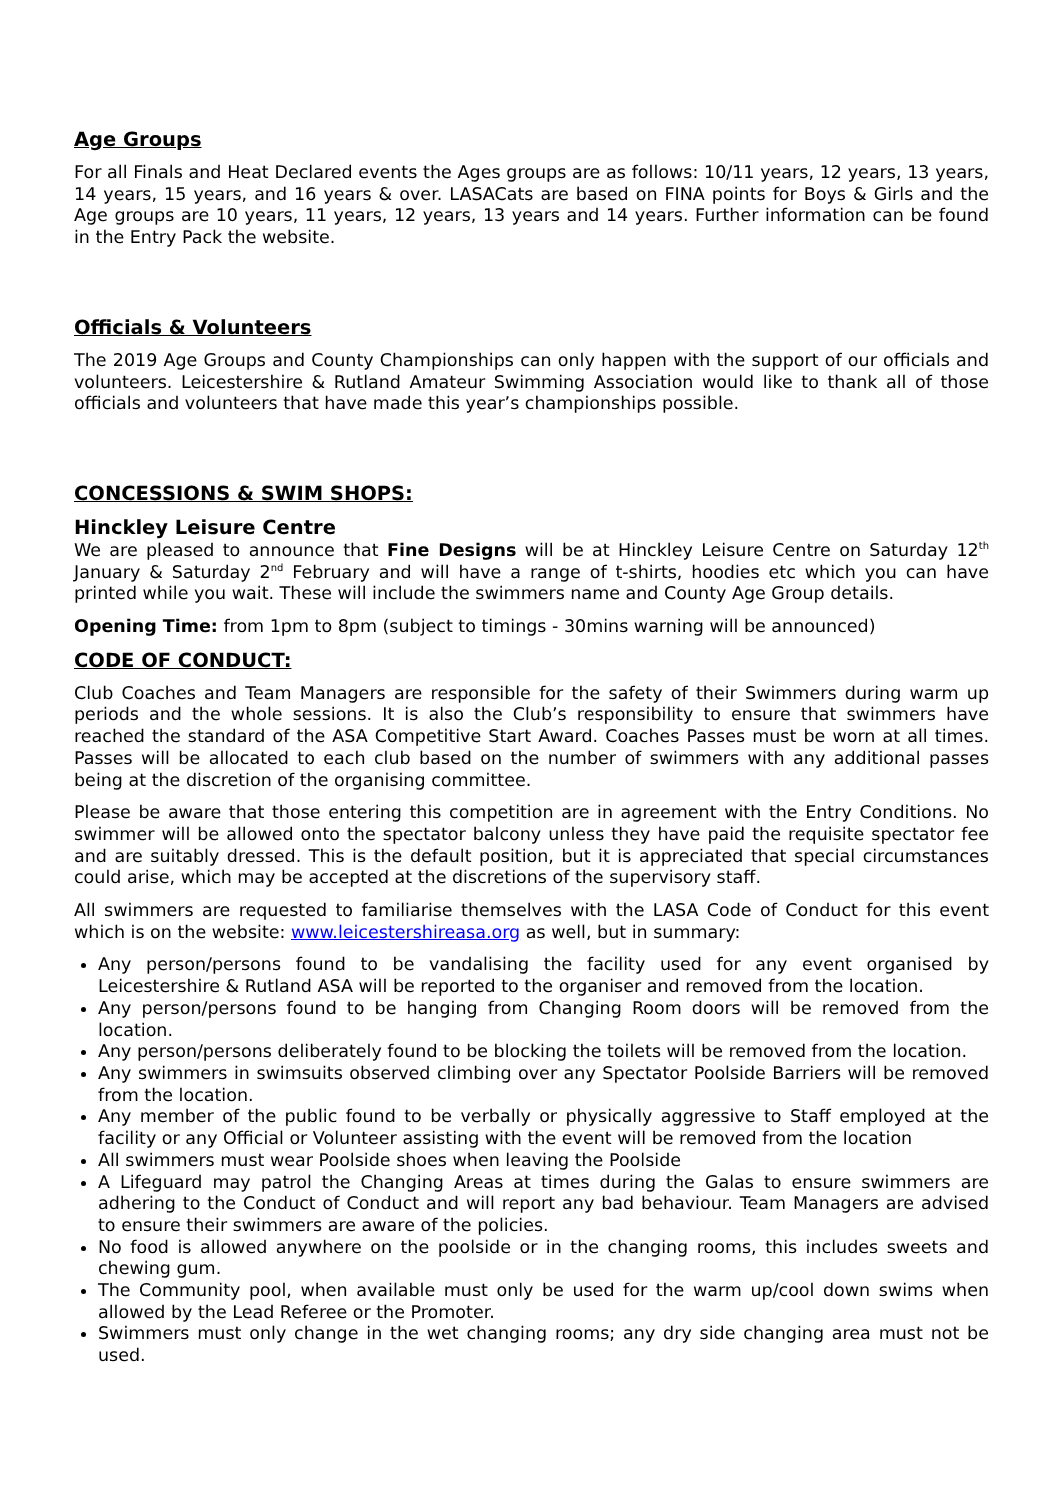Age Groups
For all Finals and Heat Declared events the Ages groups are as follows: 10/11 years, 12 years, 13 years, 14 years, 15 years, and 16 years & over. LASACats are based on FINA points for Boys & Girls and the Age groups are 10 years, 11 years, 12 years, 13 years and 14 years. Further information can be found in the Entry Pack the website.
Officials & Volunteers
The 2019 Age Groups and County Championships can only happen with the support of our officials and volunteers. Leicestershire & Rutland Amateur Swimming Association would like to thank all of those officials and volunteers that have made this year’s championships possible.
CONCESSIONS & SWIM SHOPS:
Hinckley Leisure Centre
We are pleased to announce that Fine Designs will be at Hinckley Leisure Centre on Saturday 12<sup>th</sup> January & Saturday 2<sup>nd</sup> February and will have a range of t-shirts, hoodies etc which you can have printed while you wait. These will include the swimmers name and County Age Group details.
Opening Time: from 1pm to 8pm (subject to timings - 30mins warning will be announced)
CODE OF CONDUCT:
Club Coaches and Team Managers are responsible for the safety of their Swimmers during warm up periods and the whole sessions. It is also the Club’s responsibility to ensure that swimmers have reached the standard of the ASA Competitive Start Award. Coaches Passes must be worn at all times. Passes will be allocated to each club based on the number of swimmers with any additional passes being at the discretion of the organising committee.
Please be aware that those entering this competition are in agreement with the Entry Conditions. No swimmer will be allowed onto the spectator balcony unless they have paid the requisite spectator fee and are suitably dressed. This is the default position, but it is appreciated that special circumstances could arise, which may be accepted at the discretions of the supervisory staff.
All swimmers are requested to familiarise themselves with the LASA Code of Conduct for this event which is on the website: www.leicestershireasa.org as well, but in summary:
Any person/persons found to be vandalising the facility used for any event organised by Leicestershire & Rutland ASA will be reported to the organiser and removed from the location.
Any person/persons found to be hanging from Changing Room doors will be removed from the location.
Any person/persons deliberately found to be blocking the toilets will be removed from the location.
Any swimmers in swimsuits observed climbing over any Spectator Poolside Barriers will be removed from the location.
Any member of the public found to be verbally or physically aggressive to Staff employed at the facility or any Official or Volunteer assisting with the event will be removed from the location
All swimmers must wear Poolside shoes when leaving the Poolside
A Lifeguard may patrol the Changing Areas at times during the Galas to ensure swimmers are adhering to the Conduct of Conduct and will report any bad behaviour. Team Managers are advised to ensure their swimmers are aware of the policies.
No food is allowed anywhere on the poolside or in the changing rooms, this includes sweets and chewing gum.
The Community pool, when available must only be used for the warm up/cool down swims when allowed by the Lead Referee or the Promoter.
Swimmers must only change in the wet changing rooms; any dry side changing area must not be used.